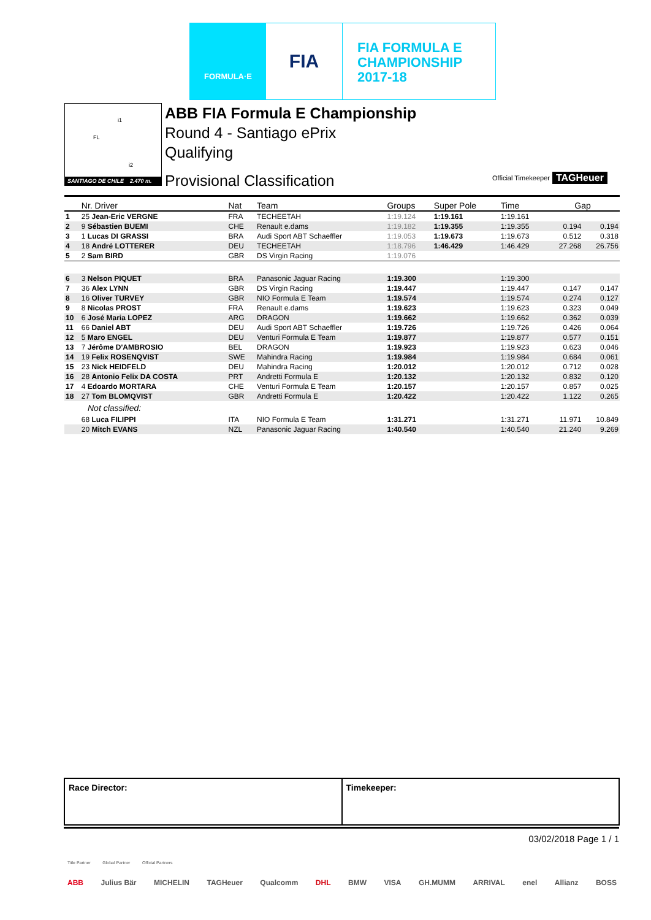FORMULA·E
FIA
FIA FORMULA E
CHAMPIONSHIP
2017-18
i1
FL
i2
SANTIAGO DE CHILE 2.470 m.
ABB FIA Formula E Championship
Round 4 - Santiago ePrix
Qualifying
Provisional Classification
Official Timekeeper TAGHeuer
| | Nr. Driver | Nat | Team | Groups | Super Pole | Time | Gap | |
| --- | --- | --- | --- | --- | --- | --- | --- | --- |
| 1 | 25 Jean-Eric VERGNE | FRA | TECHEETAH | 1:19.124 | 1:19.161 | 1:19.161 | | |
| 2 | 9 Sébastien BUEMI | CHE | Renault e.dams | 1:19.182 | 1:19.355 | 1:19.355 | 0.194 | 0.194 |
| 3 | 1 Lucas DI GRASSI | BRA | Audi Sport ABT Schaeffler | 1:19.053 | 1:19.673 | 1:19.673 | 0.512 | 0.318 |
| 4 | 18 André LOTTERER | DEU | TECHEETAH | 1:18.796 | 1:46.429 | 1:46.429 | 27.268 | 26.756 |
| 5 | 2 Sam BIRD | GBR | DS Virgin Racing | 1:19.076 | | | | |
| 6 | 3 Nelson PIQUET | BRA | Panasonic Jaguar Racing | 1:19.300 | | 1:19.300 | | |
| 7 | 36 Alex LYNN | GBR | DS Virgin Racing | 1:19.447 | | 1:19.447 | 0.147 | 0.147 |
| 8 | 16 Oliver TURVEY | GBR | NIO Formula E Team | 1:19.574 | | 1:19.574 | 0.274 | 0.127 |
| 9 | 8 Nicolas PROST | FRA | Renault e.dams | 1:19.623 | | 1:19.623 | 0.323 | 0.049 |
| 10 | 6 José Maria LOPEZ | ARG | DRAGON | 1:19.662 | | 1:19.662 | 0.362 | 0.039 |
| 11 | 66 Daniel ABT | DEU | Audi Sport ABT Schaeffler | 1:19.726 | | 1:19.726 | 0.426 | 0.064 |
| 12 | 5 Maro ENGEL | DEU | Venturi Formula E Team | 1:19.877 | | 1:19.877 | 0.577 | 0.151 |
| 13 | 7 Jérôme D'AMBROSIO | BEL | DRAGON | 1:19.923 | | 1:19.923 | 0.623 | 0.046 |
| 14 | 19 Felix ROSENQVIST | SWE | Mahindra Racing | 1:19.984 | | 1:19.984 | 0.684 | 0.061 |
| 15 | 23 Nick HEIDFELD | DEU | Mahindra Racing | 1:20.012 | | 1:20.012 | 0.712 | 0.028 |
| 16 | 28 Antonio Felix DA COSTA | PRT | Andretti Formula E | 1:20.132 | | 1:20.132 | 0.832 | 0.120 |
| 17 | 4 Edoardo MORTARA | CHE | Venturi Formula E Team | 1:20.157 | | 1:20.157 | 0.857 | 0.025 |
| 18 | 27 Tom BLOMQVIST | GBR | Andretti Formula E | 1:20.422 | | 1:20.422 | 1.122 | 0.265 |
| Not classified: | | | | | | | | |
| | 68 Luca FILIPPI | ITA | NIO Formula E Team | 1:31.271 | | 1:31.271 | 11.971 | 10.849 |
| | 20 Mitch EVANS | NZL | Panasonic Jaguar Racing | 1:40.540 | | 1:40.540 | 21.240 | 9.269 |
Race Director: Timekeeper:
03/02/2018 Page 1 / 1
Title Partner Global Partner Official Partners
ABB Julius Bär MICHELIN TAGHeuer Qualcomm DHL BMW VISA GH.MUMM ARRIVAL enel Allianz BOSS